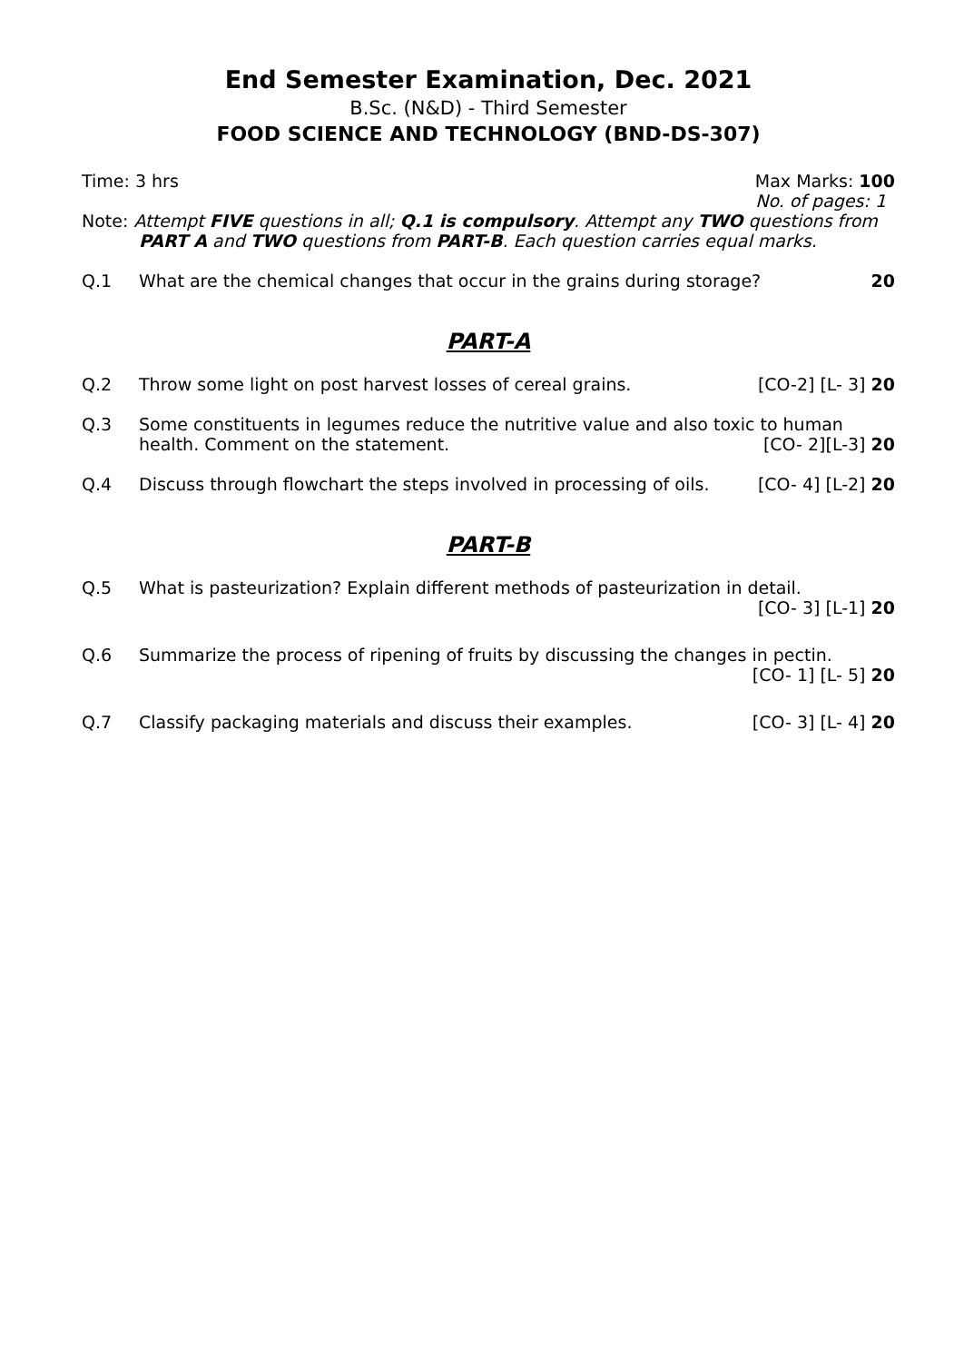End Semester Examination, Dec. 2021
B.Sc. (N&D) - Third Semester
FOOD SCIENCE AND TECHNOLOGY (BND-DS-307)
Time: 3 hrs Max Marks: 100
No. of pages: 1
Note: Attempt FIVE questions in all; Q.1 is compulsory. Attempt any TWO questions from
PART A and TWO questions from PART-B. Each question carries equal marks.
Q.1 What are the chemical changes that occur in the grains during storage? 20
PART-A
Q.2 Throw some light on post harvest losses of cereal grains. [CO-2] [L- 3] 20
Q.3 Some constituents in legumes reduce the nutritive value and also toxic to human health. Comment on the statement. [CO- 2][L-3] 20
Q.4 Discuss through flowchart the steps involved in processing of oils. [CO- 4] [L-2] 20
PART-B
Q.5 What is pasteurization? Explain different methods of pasteurization in detail.
[CO- 3] [L-1] 20
Q.6 Summarize the process of ripening of fruits by discussing the changes in pectin.
[CO- 1] [L- 5] 20
Q.7 Classify packaging materials and discuss their examples. [CO- 3] [L- 4] 20